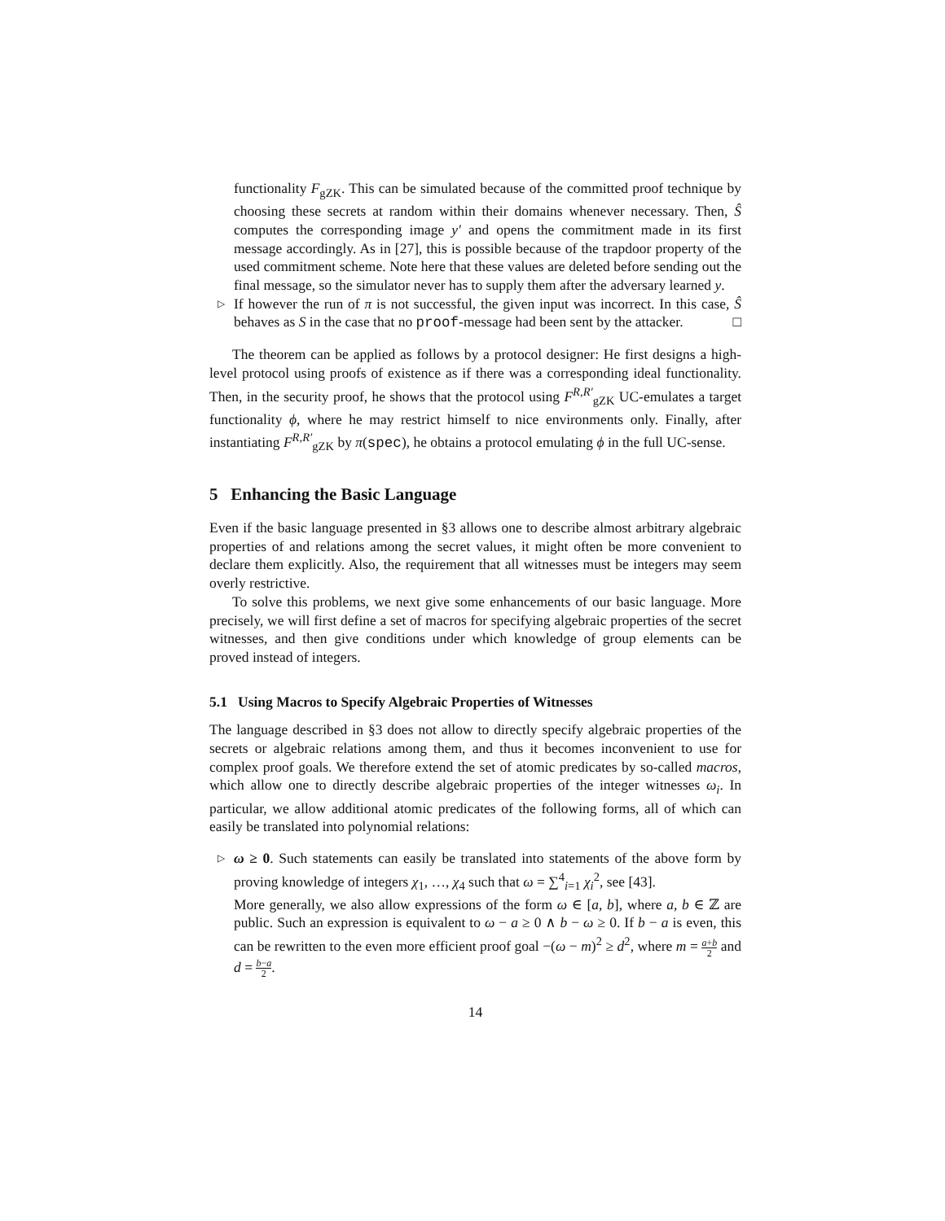functionality F<sub>gZK</sub>. This can be simulated because of the committed proof technique by choosing these secrets at random within their domains whenever necessary. Then, Ŝ computes the corresponding image y′ and opens the commitment made in its first message accordingly. As in [27], this is possible because of the trapdoor property of the used commitment scheme. Note here that these values are deleted before sending out the final message, so the simulator never has to supply them after the adversary learned y.
▷ If however the run of π is not successful, the given input was incorrect. In this case, Ŝ behaves as S in the case that no proof-message had been sent by the attacker. □
The theorem can be applied as follows by a protocol designer: He first designs a high-level protocol using proofs of existence as if there was a corresponding ideal functionality. Then, in the security proof, he shows that the protocol using F<sup>R,R′</sup><sub>gZK</sub> UC-emulates a target functionality ϕ, where he may restrict himself to nice environments only. Finally, after instantiating F<sup>R,R′</sup><sub>gZK</sub> by π(spec), he obtains a protocol emulating ϕ in the full UC-sense.
5 Enhancing the Basic Language
Even if the basic language presented in §3 allows one to describe almost arbitrary algebraic properties of and relations among the secret values, it might often be more convenient to declare them explicitly. Also, the requirement that all witnesses must be integers may seem overly restrictive.
To solve this problems, we next give some enhancements of our basic language. More precisely, we will first define a set of macros for specifying algebraic properties of the secret witnesses, and then give conditions under which knowledge of group elements can be proved instead of integers.
5.1 Using Macros to Specify Algebraic Properties of Witnesses
The language described in §3 does not allow to directly specify algebraic properties of the secrets or algebraic relations among them, and thus it becomes inconvenient to use for complex proof goals. We therefore extend the set of atomic predicates by so-called macros, which allow one to directly describe algebraic properties of the integer witnesses ω<sub>i</sub>. In particular, we allow additional atomic predicates of the following forms, all of which can easily be translated into polynomial relations:
▷ ω ≥ 0. Such statements can easily be translated into statements of the above form by proving knowledge of integers χ<sub>1</sub>, …, χ<sub>4</sub> such that ω = ∑<sup>4</sup><sub>i=1</sub> χ<sub>i</sub><sup>2</sup>, see [43].
More generally, we also allow expressions of the form ω ∈ [a, b], where a, b ∈ ℤ are public. Such an expression is equivalent to ω − a ≥ 0 ∧ b − ω ≥ 0. If b − a is even, this can be rewritten to the even more efficient proof goal −(ω − m)<sup>2</sup> ≥ d<sup>2</sup>, where m = a+b 2 and d = b−a 2.
14